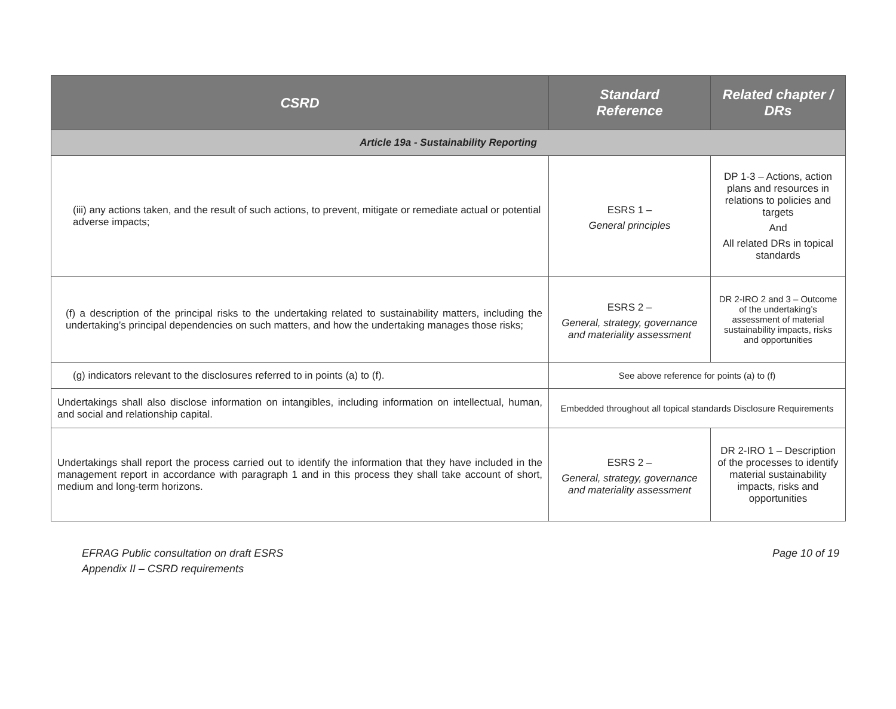| CSRD | Standard Reference | Related chapter / DRs |
| --- | --- | --- |
| Article 19a - Sustainability Reporting | | |
| (iii) any actions taken, and the result of such actions, to prevent, mitigate or remediate actual or potential adverse impacts; | ESRS 1 – General principles | DP 1-3 – Actions, action plans and resources in relations to policies and targets And All related DRs in topical standards |
| (f) a description of the principal risks to the undertaking related to sustainability matters, including the undertaking’s principal dependencies on such matters, and how the undertaking manages those risks; | ESRS 2 – General, strategy, governance and materiality assessment | DR 2-IRO 2 and 3 – Outcome of the undertaking’s assessment of material sustainability impacts, risks and opportunities |
| (g) indicators relevant to the disclosures referred to in points (a) to (f). | See above reference for points (a) to (f) | |
| Undertakings shall also disclose information on intangibles, including information on intellectual, human, and social and relationship capital. | Embedded throughout all topical standards Disclosure Requirements | |
| Undertakings shall report the process carried out to identify the information that they have included in the management report in accordance with paragraph 1 and in this process they shall take account of short, medium and long-term horizons. | ESRS 2 – General, strategy, governance and materiality assessment | DR 2-IRO 1 – Description of the processes to identify material sustainability impacts, risks and opportunities |
EFRAG Public consultation on draft ESRS
Appendix II – CSRD requirements
Page 10 of 19